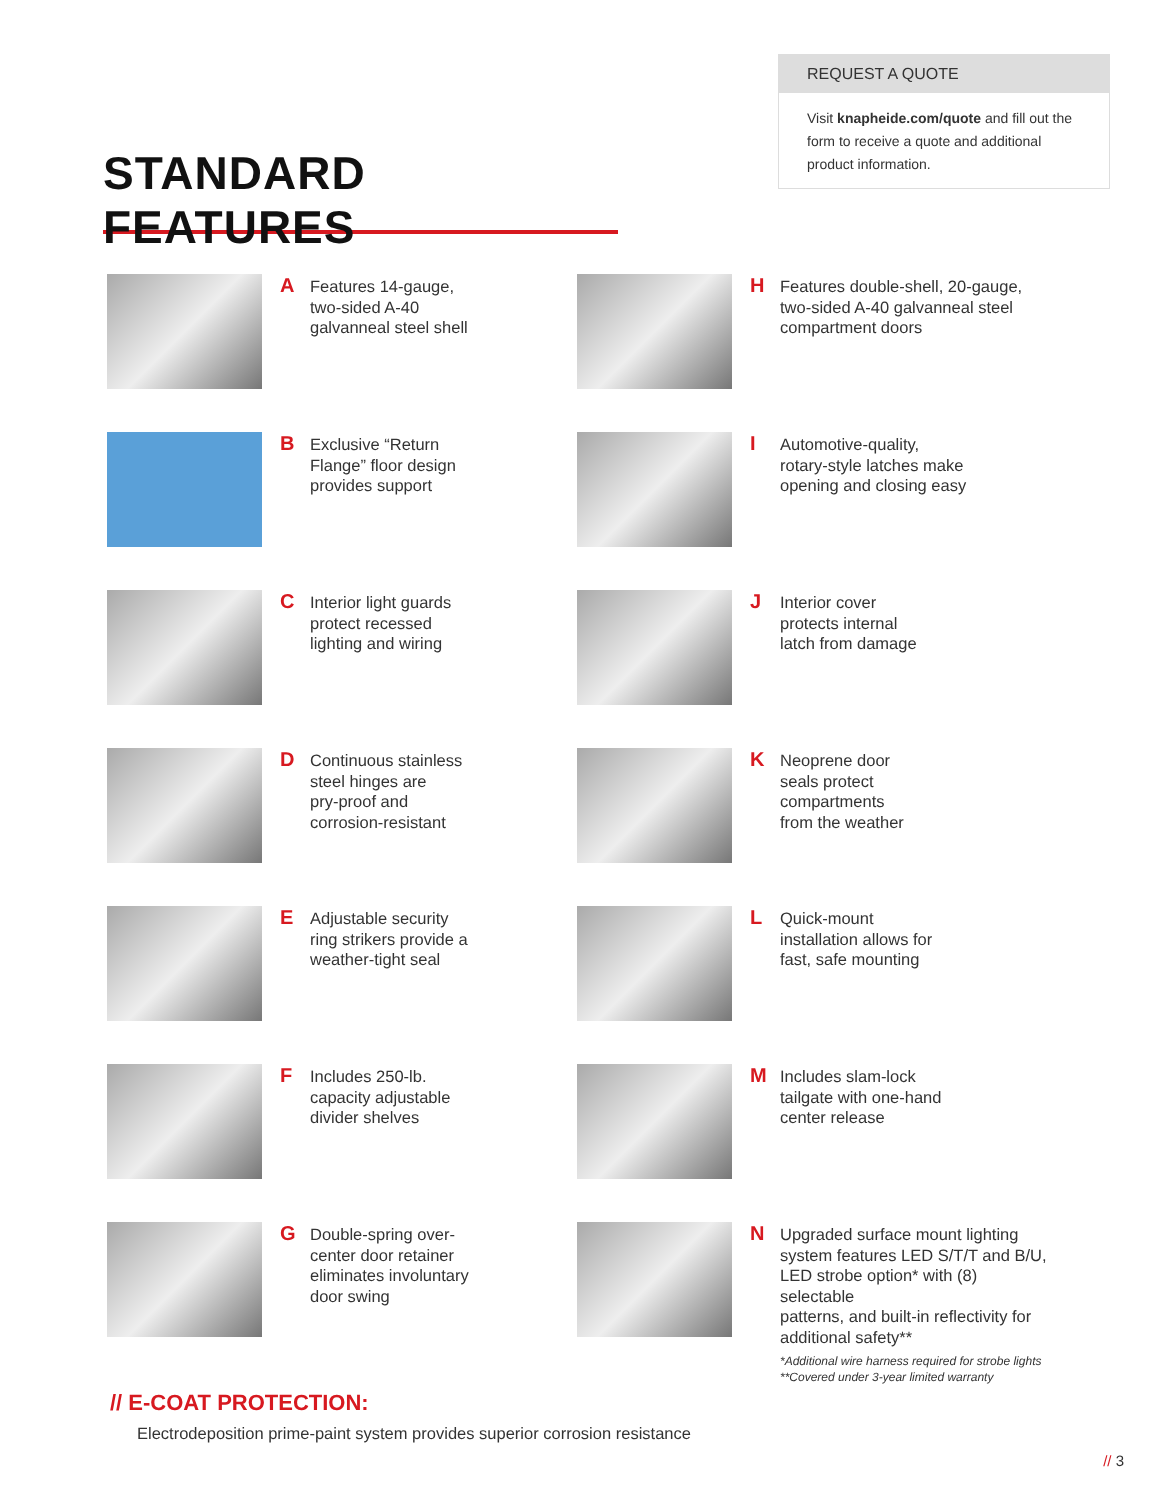STANDARD FEATURES
REQUEST A QUOTE
Visit knapheide.com/quote and fill out the form to receive a quote and additional product information.
A
Features 14-gauge,
two-sided A-40
galvanneal steel shell
B
Exclusive “Return
Flange” floor design
provides support
C
Interior light guards
protect recessed
lighting and wiring
D
Continuous stainless
steel hinges are
pry-proof and
corrosion-resistant
E
Adjustable security
ring strikers provide a
weather-tight seal
F
Includes 250-lb.
capacity adjustable
divider shelves
G
Double-spring over-
center door retainer
eliminates involuntary
door swing
H
Features double-shell, 20-gauge,
two-sided A-40 galvanneal steel
compartment doors
I
Automotive-quality,
rotary-style latches make
opening and closing easy
J
Interior cover
protects internal
latch from damage
K
Neoprene door
seals protect
compartments
from the weather
L
Quick-mount
installation allows for
fast, safe mounting
M
Includes slam-lock
tailgate with one-hand
center release
N
Upgraded surface mount lighting
system features LED S/T/T and B/U,
LED strobe option* with (8) selectable
patterns, and built-in reflectivity for
additional safety**
*Additional wire harness required for strobe lights
**Covered under 3-year limited warranty
// E-COAT PROTECTION:
Electrodeposition prime-paint system provides superior corrosion resistance
// 3